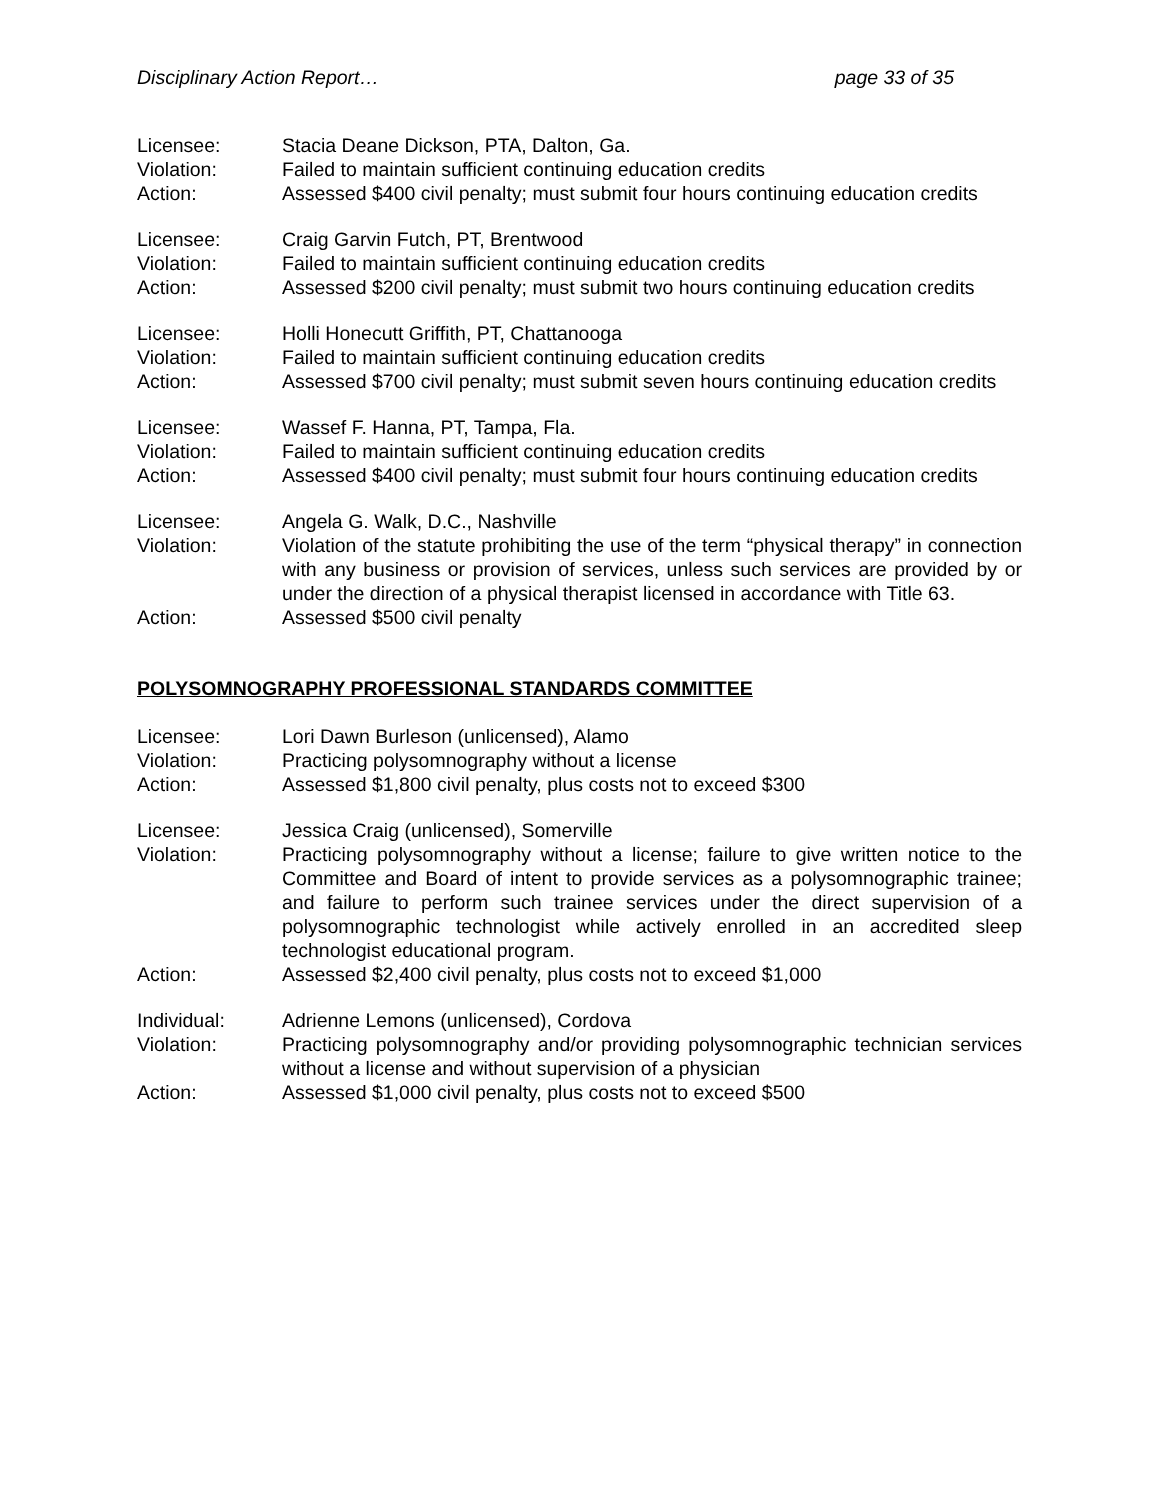Disciplinary Action Report… page 33 of 35
Licensee: Stacia Deane Dickson, PTA, Dalton, Ga.
Violation: Failed to maintain sufficient continuing education credits
Action: Assessed $400 civil penalty; must submit four hours continuing education credits
Licensee: Craig Garvin Futch, PT, Brentwood
Violation: Failed to maintain sufficient continuing education credits
Action: Assessed $200 civil penalty; must submit two hours continuing education credits
Licensee: Holli Honecutt Griffith, PT, Chattanooga
Violation: Failed to maintain sufficient continuing education credits
Action: Assessed $700 civil penalty; must submit seven hours continuing education credits
Licensee: Wassef F. Hanna, PT, Tampa, Fla.
Violation: Failed to maintain sufficient continuing education credits
Action: Assessed $400 civil penalty; must submit four hours continuing education credits
Licensee: Angela G. Walk, D.C., Nashville
Violation: Violation of the statute prohibiting the use of the term “physical therapy” in connection with any business or provision of services, unless such services are provided by or under the direction of a physical therapist licensed in accordance with Title 63.
Action: Assessed $500 civil penalty
POLYSOMNOGRAPHY PROFESSIONAL STANDARDS COMMITTEE
Licensee: Lori Dawn Burleson (unlicensed), Alamo
Violation: Practicing polysomnography without a license
Action: Assessed $1,800 civil penalty, plus costs not to exceed $300
Licensee: Jessica Craig (unlicensed), Somerville
Violation: Practicing polysomnography without a license; failure to give written notice to the Committee and Board of intent to provide services as a polysomnographic trainee; and failure to perform such trainee services under the direct supervision of a polysomnographic technologist while actively enrolled in an accredited sleep technologist educational program.
Action: Assessed $2,400 civil penalty, plus costs not to exceed $1,000
Individual: Adrienne Lemons (unlicensed), Cordova
Violation: Practicing polysomnography and/or providing polysomnographic technician services without a license and without supervision of a physician
Action: Assessed $1,000 civil penalty, plus costs not to exceed $500